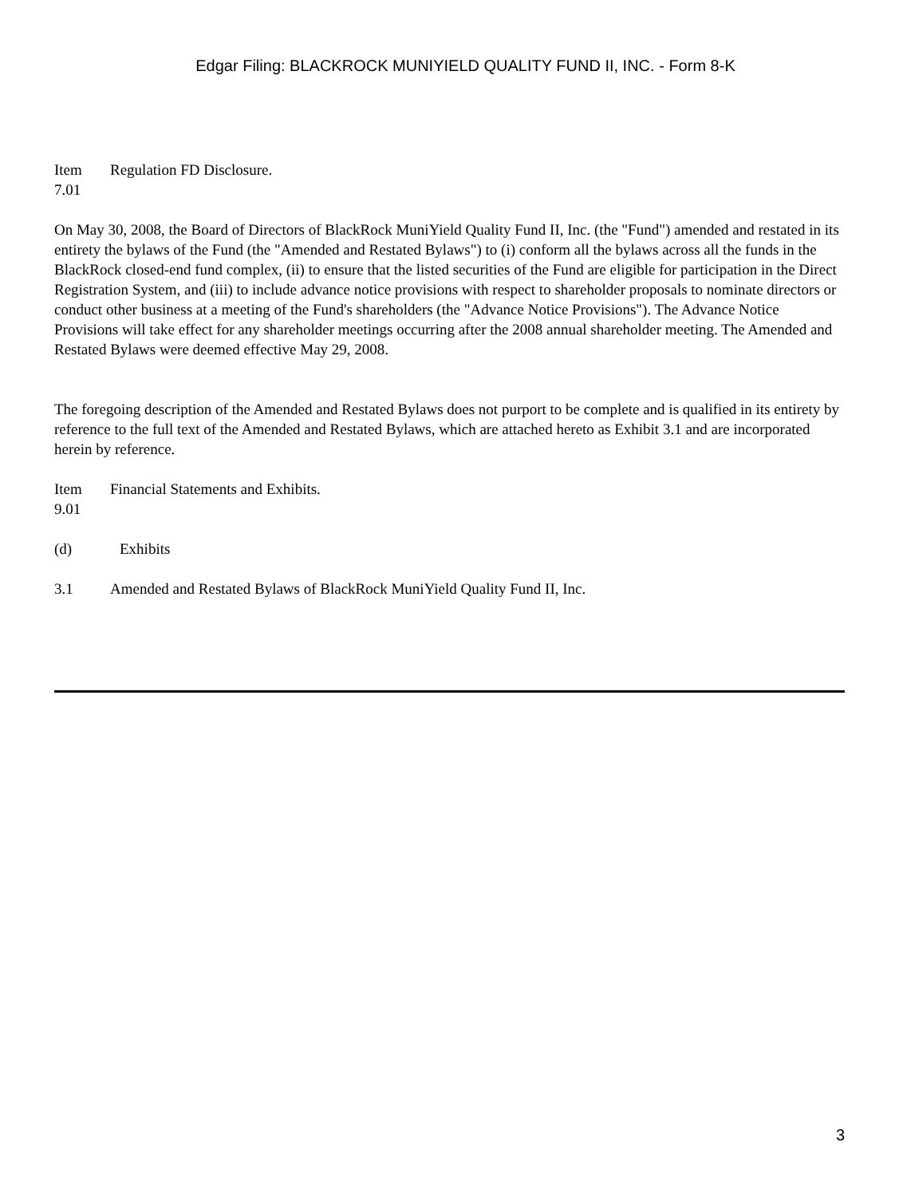Edgar Filing: BLACKROCK MUNIYIELD QUALITY FUND II, INC. - Form 8-K
Item
7.01
Regulation FD Disclosure.
On May 30, 2008, the Board of Directors of BlackRock MuniYield Quality Fund II, Inc. (the "Fund") amended and restated in its entirety the bylaws of the Fund (the "Amended and Restated Bylaws") to (i) conform all the bylaws across all the funds in the BlackRock closed-end fund complex, (ii) to ensure that the listed securities of the Fund are eligible for participation in the Direct Registration System, and (iii) to include advance notice provisions with respect to shareholder proposals to nominate directors or conduct other business at a meeting of the Fund's shareholders (the "Advance Notice Provisions"). The Advance Notice Provisions will take effect for any shareholder meetings occurring after the 2008 annual shareholder meeting. The Amended and Restated Bylaws were deemed effective May 29, 2008.
The foregoing description of the Amended and Restated Bylaws does not purport to be complete and is qualified in its entirety by reference to the full text of the Amended and Restated Bylaws, which are attached hereto as Exhibit 3.1 and are incorporated herein by reference.
Item
9.01
Financial Statements and Exhibits.
(d) Exhibits
3.1 Amended and Restated Bylaws of BlackRock MuniYield Quality Fund II, Inc.
3